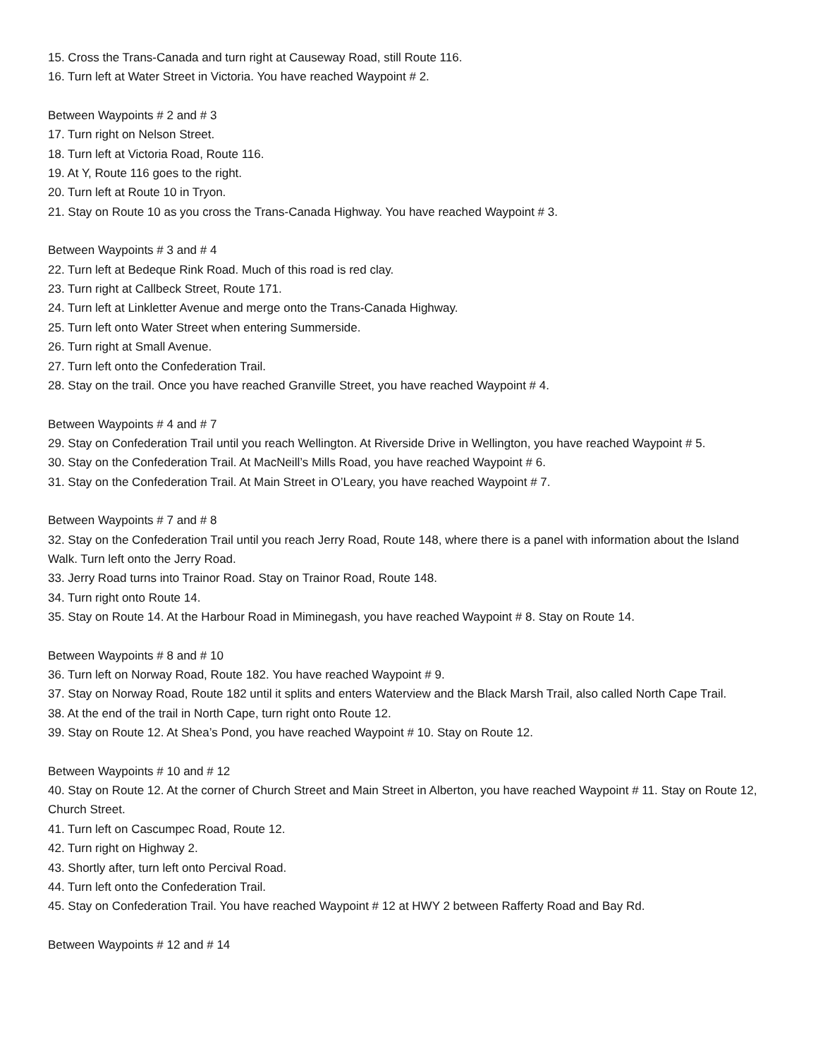15. Cross the Trans-Canada and turn right at Causeway Road, still Route 116.
16. Turn left at Water Street in Victoria. You have reached Waypoint # 2.
Between Waypoints # 2 and # 3
17. Turn right on Nelson Street.
18. Turn left at Victoria Road, Route 116.
19. At Y, Route 116 goes to the right.
20. Turn left at Route 10 in Tryon.
21. Stay on Route 10 as you cross the Trans-Canada Highway. You have reached Waypoint # 3.
Between Waypoints # 3 and # 4
22. Turn left at Bedeque Rink Road. Much of this road is red clay.
23. Turn right at Callbeck Street, Route 171.
24. Turn left at Linkletter Avenue and merge onto the Trans-Canada Highway.
25. Turn left onto Water Street when entering Summerside.
26. Turn right at Small Avenue.
27. Turn left onto the Confederation Trail.
28. Stay on the trail. Once you have reached Granville Street, you have reached Waypoint # 4.
Between Waypoints # 4 and # 7
29. Stay on Confederation Trail until you reach Wellington. At Riverside Drive in Wellington, you have reached Waypoint # 5.
30. Stay on the Confederation Trail. At MacNeill’s Mills Road, you have reached Waypoint # 6.
31. Stay on the Confederation Trail. At Main Street in O’Leary, you have reached Waypoint # 7.
Between Waypoints # 7 and # 8
32. Stay on the Confederation Trail until you reach Jerry Road, Route 148, where there is a panel with information about the Island Walk. Turn left onto the Jerry Road.
33. Jerry Road turns into Trainor Road. Stay on Trainor Road, Route 148.
34. Turn right onto Route 14.
35. Stay on Route 14. At the Harbour Road in Miminegash, you have reached Waypoint # 8. Stay on Route 14.
Between Waypoints # 8 and # 10
36. Turn left on Norway Road, Route 182. You have reached Waypoint # 9.
37. Stay on Norway Road, Route 182 until it splits and enters Waterview and the Black Marsh Trail, also called North Cape Trail.
38. At the end of the trail in North Cape, turn right onto Route 12.
39. Stay on Route 12. At Shea’s Pond, you have reached Waypoint # 10. Stay on Route 12.
Between Waypoints # 10 and # 12
40. Stay on Route 12. At the corner of Church Street and Main Street in Alberton, you have reached Waypoint # 11. Stay on Route 12, Church Street.
41. Turn left on Cascumpec Road, Route 12.
42. Turn right on Highway 2.
43. Shortly after, turn left onto Percival Road.
44. Turn left onto the Confederation Trail.
45. Stay on Confederation Trail. You have reached Waypoint # 12 at HWY 2 between Rafferty Road and Bay Rd.
Between Waypoints # 12 and # 14